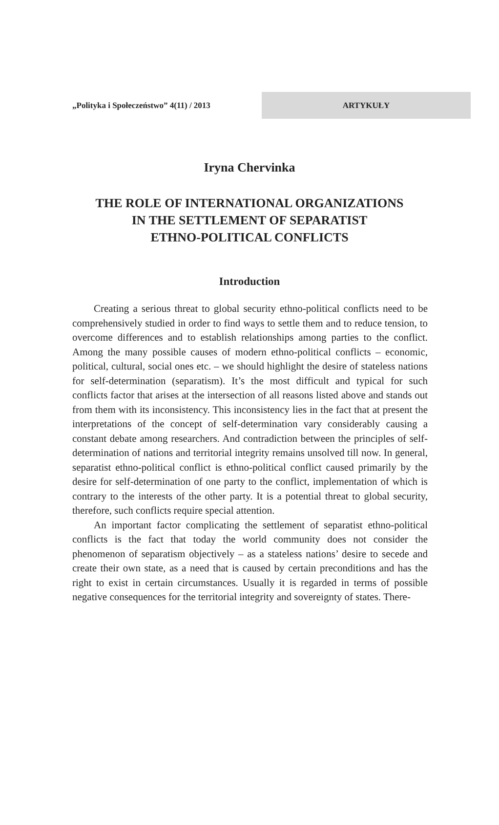„Polityka i Społeczeństwo” 4(11) / 2013
ARTYKUŁY
Iryna Chervinka
THE ROLE OF INTERNATIONAL ORGANIZATIONS
IN THE SETTLEMENT OF SEPARATIST
ETHNO-POLITICAL CONFLICTS
Introduction
Creating a serious threat to global security ethno-political conflicts need to be comprehensively studied in order to find ways to settle them and to reduce tension, to overcome differences and to establish relationships among parties to the conflict. Among the many possible causes of modern ethno-political conflicts – economic, political, cultural, social ones etc. – we should highlight the desire of stateless nations for self-determination (separatism). It’s the most difficult and typical for such conflicts factor that arises at the intersection of all reasons listed above and stands out from them with its inconsistency. This inconsistency lies in the fact that at present the interpretations of the concept of self-determination vary considerably causing a constant debate among researchers. And contradiction between the principles of self-determination of nations and territorial integrity remains unsolved till now. In general, separatist ethno-political conflict is ethno-political conflict caused primarily by the desire for self-determination of one party to the conflict, implementation of which is contrary to the interests of the other party. It is a potential threat to global security, therefore, such conflicts require special attention.
An important factor complicating the settlement of separatist ethno-political conflicts is the fact that today the world community does not consider the phenomenon of separatism objectively – as a stateless nations’ desire to secede and create their own state, as a need that is caused by certain preconditions and has the right to exist in certain circumstances. Usually it is regarded in terms of possible negative consequences for the territorial integrity and sovereignty of states. There-